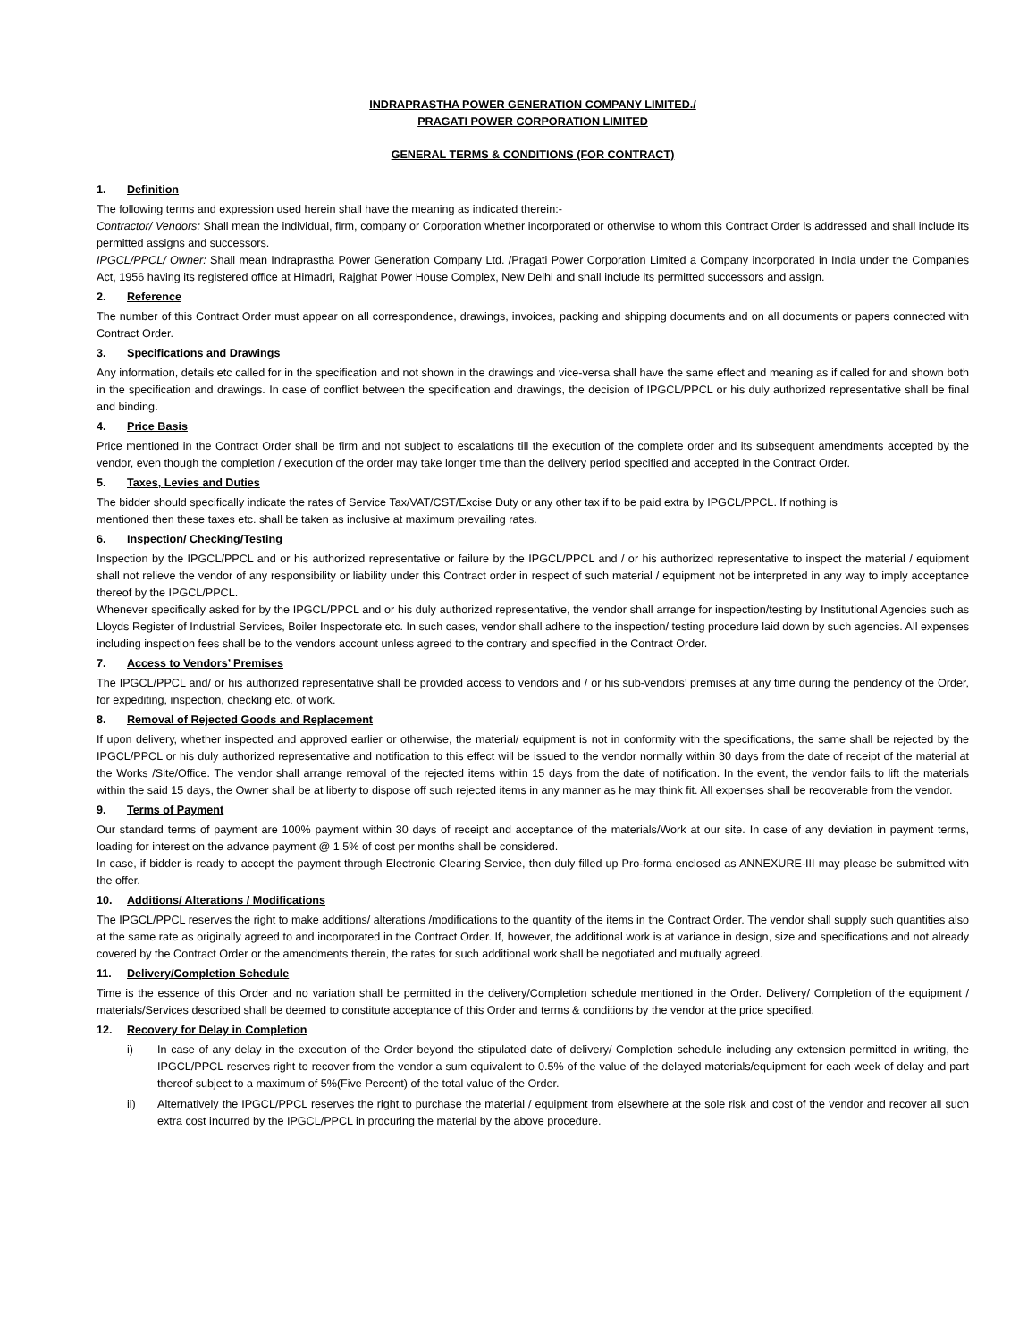INDRAPRASTHA POWER GENERATION COMPANY LIMITED./
PRAGATI POWER CORPORATION LIMITED
GENERAL TERMS & CONDITIONS (FOR CONTRACT)
1. Definition
The following terms and expression used herein shall have the meaning as indicated therein:-
Contractor/ Vendors: Shall mean the individual, firm, company or Corporation whether incorporated or otherwise to whom this Contract Order is addressed and shall include its permitted assigns and successors.
IPGCL/PPCL/ Owner: Shall mean Indraprastha Power Generation Company Ltd. /Pragati Power Corporation Limited a Company incorporated in India under the Companies Act, 1956 having its registered office at Himadri, Rajghat Power House Complex, New Delhi and shall include its permitted successors and assign.
2. Reference
The number of this Contract Order must appear on all correspondence, drawings, invoices, packing and shipping documents and on all documents or papers connected with Contract Order.
3. Specifications and Drawings
Any information, details etc called for in the specification and not shown in the drawings and vice-versa shall have the same effect and meaning as if called for and shown both in the specification and drawings. In case of conflict between the specification and drawings, the decision of IPGCL/PPCL or his duly authorized representative shall be final and binding.
4. Price Basis
Price mentioned in the Contract Order shall be firm and not subject to escalations till the execution of the complete order and its subsequent amendments accepted by the vendor, even though the completion / execution of the order may take longer time than the delivery period specified and accepted in the Contract Order.
5. Taxes, Levies and Duties
The bidder should specifically indicate the rates of Service Tax/VAT/CST/Excise Duty or any other tax if to be paid extra by IPGCL/PPCL. If nothing is
mentioned then these taxes etc. shall be taken as inclusive at maximum prevailing rates.
6. Inspection/ Checking/Testing
Inspection by the IPGCL/PPCL and or his authorized representative or failure by the IPGCL/PPCL and / or his authorized representative to inspect the material / equipment shall not relieve the vendor of any responsibility or liability under this Contract order in respect of such material / equipment not be interpreted in any way to imply acceptance thereof by the IPGCL/PPCL.
Whenever specifically asked for by the IPGCL/PPCL and or his duly authorized representative, the vendor shall arrange for inspection/testing by Institutional Agencies such as Lloyds Register of Industrial Services, Boiler Inspectorate etc. In such cases, vendor shall adhere to the inspection/ testing procedure laid down by such agencies. All expenses including inspection fees shall be to the vendors account unless agreed to the contrary and specified in the Contract Order.
7. Access to Vendors’ Premises
The IPGCL/PPCL and/ or his authorized representative shall be provided access to vendors and / or his sub-vendors’ premises at any time during the pendency of the Order, for expediting, inspection, checking etc. of work.
8. Removal of Rejected Goods and Replacement
If upon delivery, whether inspected and approved earlier or otherwise, the material/ equipment is not in conformity with the specifications, the same shall be rejected by the IPGCL/PPCL or his duly authorized representative and notification to this effect will be issued to the vendor normally within 30 days from the date of receipt of the material at the Works /Site/Office. The vendor shall arrange removal of the rejected items within 15 days from the date of notification. In the event, the vendor fails to lift the materials within the said 15 days, the Owner shall be at liberty to dispose off such rejected items in any manner as he may think fit. All expenses shall be recoverable from the vendor.
9. Terms of Payment
Our standard terms of payment are 100% payment within 30 days of receipt and acceptance of the materials/Work at our site. In case of any deviation in payment terms, loading for interest on the advance payment @ 1.5% of cost per months shall be considered.
In case, if bidder is ready to accept the payment through Electronic Clearing Service, then duly filled up Pro-forma enclosed as ANNEXURE-III may please be submitted with the offer.
10. Additions/ Alterations / Modifications
The IPGCL/PPCL reserves the right to make additions/ alterations /modifications to the quantity of the items in the Contract Order. The vendor shall supply such quantities also at the same rate as originally agreed to and incorporated in the Contract Order. If, however, the additional work is at variance in design, size and specifications and not already covered by the Contract Order or the amendments therein, the rates for such additional work shall be negotiated and mutually agreed.
11. Delivery/Completion Schedule
Time is the essence of this Order and no variation shall be permitted in the delivery/Completion schedule mentioned in the Order. Delivery/ Completion of the equipment / materials/Services described shall be deemed to constitute acceptance of this Order and terms & conditions by the vendor at the price specified.
12. Recovery for Delay in Completion
i) In case of any delay in the execution of the Order beyond the stipulated date of delivery/ Completion schedule including any extension permitted in writing, the IPGCL/PPCL reserves right to recover from the vendor a sum equivalent to 0.5% of the value of the delayed materials/equipment for each week of delay and part thereof subject to a maximum of 5%(Five Percent) of the total value of the Order.
ii) Alternatively the IPGCL/PPCL reserves the right to purchase the material / equipment from elsewhere at the sole risk and cost of the vendor and recover all such extra cost incurred by the IPGCL/PPCL in procuring the material by the above procedure.